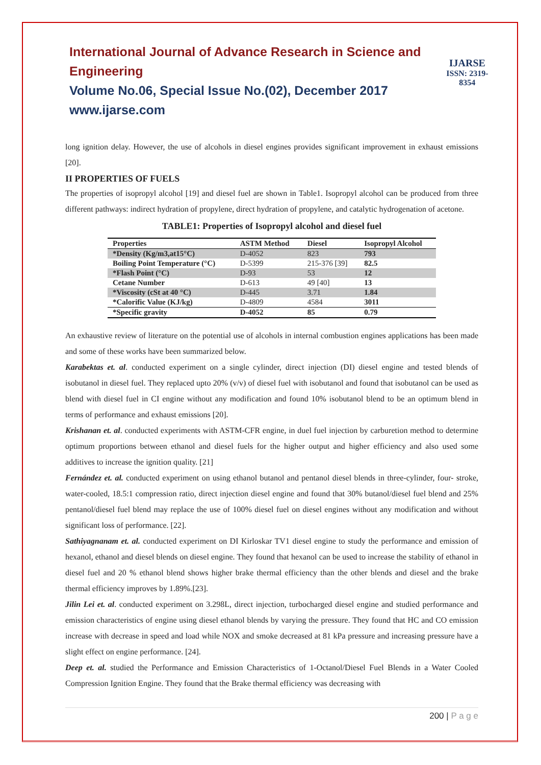International Journal of Advance Research in Science and Engineering
Volume No.06, Special Issue No.(02), December 2017
www.ijarse.com
IJARSE
ISSN: 2319-8354
long ignition delay. However, the use of alcohols in diesel engines provides significant improvement in exhaust emissions [20].
II PROPERTIES OF FUELS
The properties of isopropyl alcohol [19] and diesel fuel are shown in Table1. Isopropyl alcohol can be produced from three different pathways: indirect hydration of propylene, direct hydration of propylene, and catalytic hydrogenation of acetone.
TABLE1: Properties of Isopropyl alcohol and diesel fuel
| Properties | ASTM Method | Diesel | Isopropyl Alcohol |
| --- | --- | --- | --- |
| *Density (Kg/m3,at15°C) | D-4052 | 823 | 793 |
| Boiling Point Temperature (°C) | D-5399 | 215-376 [39] | 82.5 |
| *Flash Point (°C) | D-93 | 53 | 12 |
| Cetane Number | D-613 | 49 [40] | 13 |
| *Viscosity (cSt at 40 °C) | D-445 | 3.71 | 1.84 |
| *Calorific Value (KJ/kg) | D-4809 | 4584 | 3011 |
| *Specific gravity | D-4052 | 85 | 0.79 |
An exhaustive review of literature on the potential use of alcohols in internal combustion engines applications has been made and some of these works have been summarized below.
Karabektas et. al. conducted experiment on a single cylinder, direct injection (DI) diesel engine and tested blends of isobutanol in diesel fuel. They replaced upto 20% (v/v) of diesel fuel with isobutanol and found that isobutanol can be used as blend with diesel fuel in CI engine without any modification and found 10% isobutanol blend to be an optimum blend in terms of performance and exhaust emissions [20].
Krishanan et. al. conducted experiments with ASTM-CFR engine, in duel fuel injection by carburetion method to determine optimum proportions between ethanol and diesel fuels for the higher output and higher efficiency and also used some additives to increase the ignition quality. [21]
Fernández et. al. conducted experiment on using ethanol butanol and pentanol diesel blends in three-cylinder, four- stroke, water-cooled, 18.5:1 compression ratio, direct injection diesel engine and found that 30% butanol/diesel fuel blend and 25% pentanol/diesel fuel blend may replace the use of 100% diesel fuel on diesel engines without any modification and without significant loss of performance. [22].
Sathiyagnanam et. al. conducted experiment on DI Kirloskar TV1 diesel engine to study the performance and emission of hexanol, ethanol and diesel blends on diesel engine. They found that hexanol can be used to increase the stability of ethanol in diesel fuel and 20 % ethanol blend shows higher brake thermal efficiency than the other blends and diesel and the brake thermal efficiency improves by 1.89%.[23].
Jilin Lei et. al. conducted experiment on 3.298L, direct injection, turbocharged diesel engine and studied performance and emission characteristics of engine using diesel ethanol blends by varying the pressure. They found that HC and CO emission increase with decrease in speed and load while NOX and smoke decreased at 81 kPa pressure and increasing pressure have a slight effect on engine performance. [24].
Deep et. al. studied the Performance and Emission Characteristics of 1-Octanol/Diesel Fuel Blends in a Water Cooled Compression Ignition Engine. They found that the Brake thermal efficiency was decreasing with
200 | P a g e